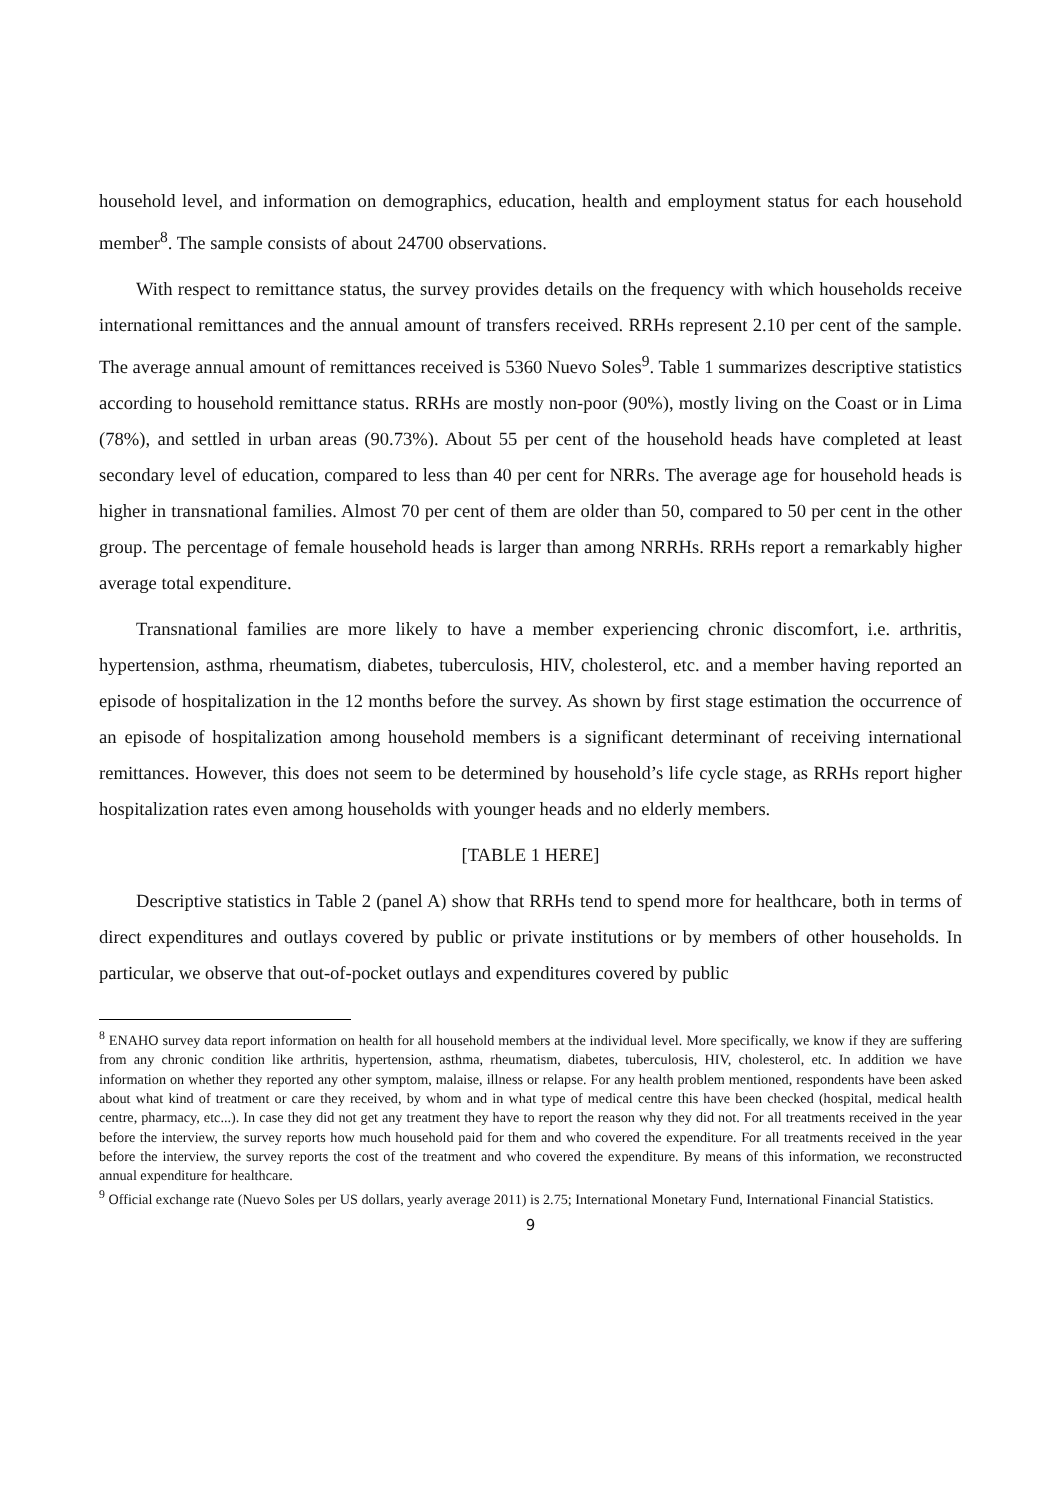household level, and information on demographics, education, health and employment status for each household member<sup>8</sup>. The sample consists of about 24700 observations.
With respect to remittance status, the survey provides details on the frequency with which households receive international remittances and the annual amount of transfers received. RRHs represent 2.10 per cent of the sample. The average annual amount of remittances received is 5360 Nuevo Soles<sup>9</sup>. Table 1 summarizes descriptive statistics according to household remittance status. RRHs are mostly non-poor (90%), mostly living on the Coast or in Lima (78%), and settled in urban areas (90.73%). About 55 per cent of the household heads have completed at least secondary level of education, compared to less than 40 per cent for NRRs. The average age for household heads is higher in transnational families. Almost 70 per cent of them are older than 50, compared to 50 per cent in the other group. The percentage of female household heads is larger than among NRRHs. RRHs report a remarkably higher average total expenditure.
Transnational families are more likely to have a member experiencing chronic discomfort, i.e. arthritis, hypertension, asthma, rheumatism, diabetes, tuberculosis, HIV, cholesterol, etc. and a member having reported an episode of hospitalization in the 12 months before the survey. As shown by first stage estimation the occurrence of an episode of hospitalization among household members is a significant determinant of receiving international remittances. However, this does not seem to be determined by household’s life cycle stage, as RRHs report higher hospitalization rates even among households with younger heads and no elderly members.
[TABLE 1 HERE]
Descriptive statistics in Table 2 (panel A) show that RRHs tend to spend more for healthcare, both in terms of direct expenditures and outlays covered by public or private institutions or by members of other households. In particular, we observe that out-of-pocket outlays and expenditures covered by public
<sup>8</sup> ENAHO survey data report information on health for all household members at the individual level. More specifically, we know if they are suffering from any chronic condition like arthritis, hypertension, asthma, rheumatism, diabetes, tuberculosis, HIV, cholesterol, etc. In addition we have information on whether they reported any other symptom, malaise, illness or relapse. For any health problem mentioned, respondents have been asked about what kind of treatment or care they received, by whom and in what type of medical centre this have been checked (hospital, medical health centre, pharmacy, etc...). In case they did not get any treatment they have to report the reason why they did not. For all treatments received in the year before the interview, the survey reports how much household paid for them and who covered the expenditure. For all treatments received in the year before the interview, the survey reports the cost of the treatment and who covered the expenditure. By means of this information, we reconstructed annual expenditure for healthcare.
<sup>9</sup> Official exchange rate (Nuevo Soles per US dollars, yearly average 2011) is 2.75; International Monetary Fund, International Financial Statistics.
9